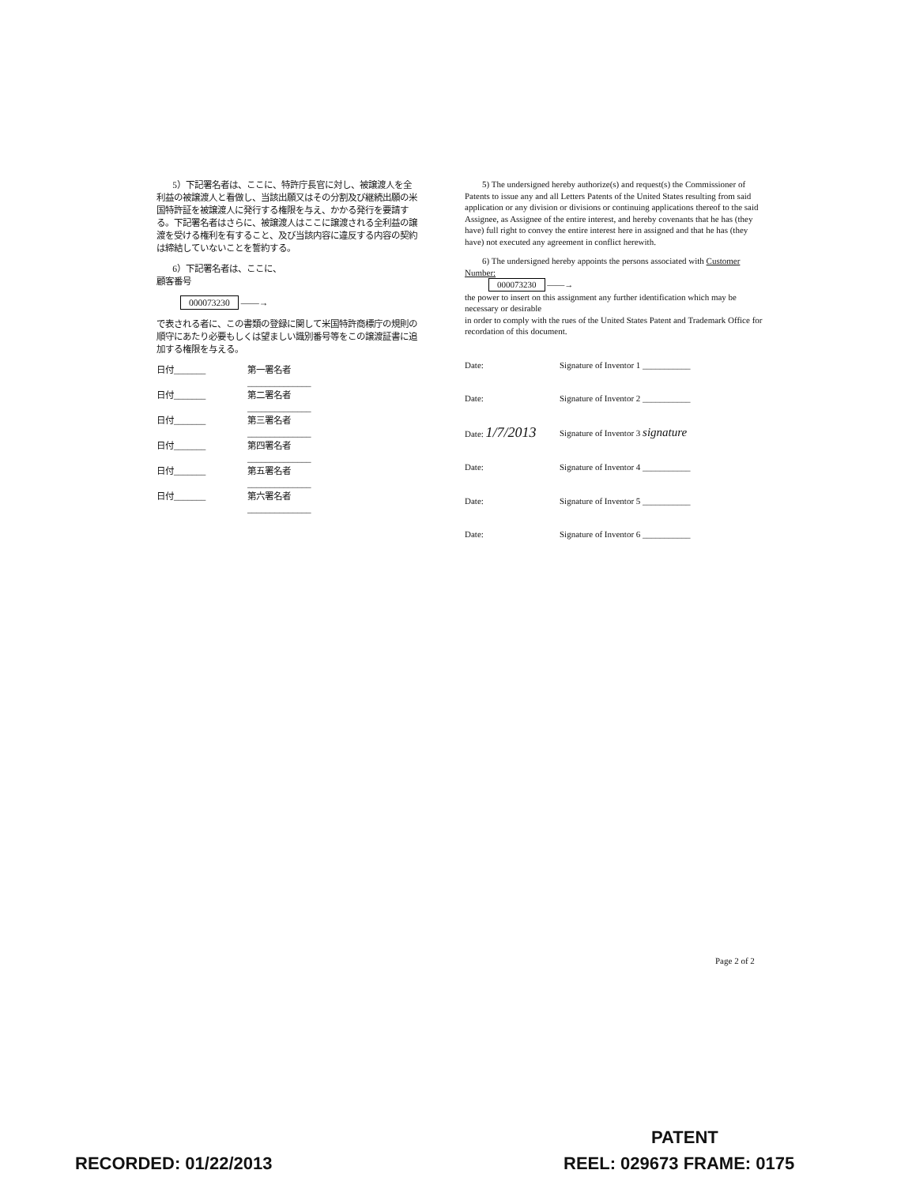5）下記署名者は、ここに、特許庁長官に対し、被譲渡人を全利益の被譲渡人と看做し、当該出願又はその分割及び継続出願の米国特許証を被譲渡人に発行する権限を与え、かかる発行を要請する。下記署名者はさらに、被譲渡人はここに譲渡される全利益の譲渡を受ける権利を有すること、及び当該内容に違反する内容の契約は締結していないことを誓約する。
6）下記署名者は、ここに、
顧客番号
000073230 ——→
で表される者に、この書類の登録に関して米国特許商標庁の規則の順守にあたり必要もしくは望ましい識別番号等をこの譲渡証書に追加する権限を与える。
日付_______ 第一署名者______________
日付_______ 第二署名者______________
日付_______ 第三署名者______________
日付_______ 第四署名者______________
日付_______ 第五署名者______________
日付_______ 第六署名者______________
5) The undersigned hereby authorize(s) and request(s) the Commissioner of Patents to issue any and all Letters Patents of the United States resulting from said application or any division or divisions or continuing applications thereof to the said Assignee, as Assignee of the entire interest, and hereby covenants that he has (they have) full right to convey the entire interest here in assigned and that he has (they have) not executed any agreement in conflict herewith.
6) The undersigned hereby appoints the persons associated with Customer Number:
000073230 ——→
the power to insert on this assignment any further identification which may be necessary or desirable
in order to comply with the rues of the United States Patent and Trademark Office for recordation of this document.
Date: Signature of Inventor 1 ___________
Date: Signature of Inventor 2 ___________
Date: 1/7/2013 Signature of Inventor 3 signature
Date: Signature of Inventor 4 ___________
Date: Signature of Inventor 5 ___________
Date: Signature of Inventor 6 ___________
Page 2 of 2
PATENT
RECORDED: 01/22/2013 REEL: 029673 FRAME: 0175